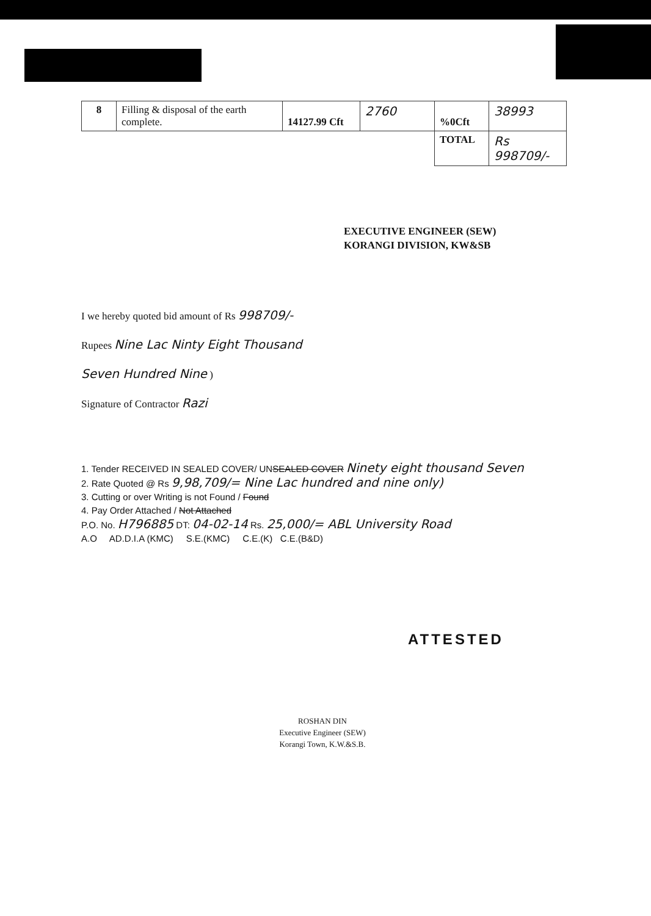| 8 | Filling & disposal of the earth complete. | 14127.99 Cft | 2760 | %0Cft | 38993 |
| | | | | TOTAL | Rs 998709/- |
EXECUTIVE ENGINEER (SEW)
KORANGI DIVISION, KW&SB
I we hereby quoted bid amount of Rs 998709/-
Rupees Nine Lac Ninty Eight Thousand
Seven Hundred Nine )
Signature of Contractor Razi
1. Tender RECEIVED IN SEALED COVER/ UNSEALED COVER Ninety eight thousand Seven
2. Rate Quoted @ Rs 9,98,709/= Nine Lac hundred and nine only)
3. Cutting or over Writing is not Found / Found
4. Pay Order Attached / Not Attached
P.O. No. H796885 DT: 04-02-14 Rs. 25,000/= ABL University Road
A.O AD.D.I.A (KMC) S.E.(KMC) C.E.(K) C.E.(B&D)
ATTESTED
ROSHAN DIN
Executive Engineer (SEW)
Korangi Town, K.W.&S.B.